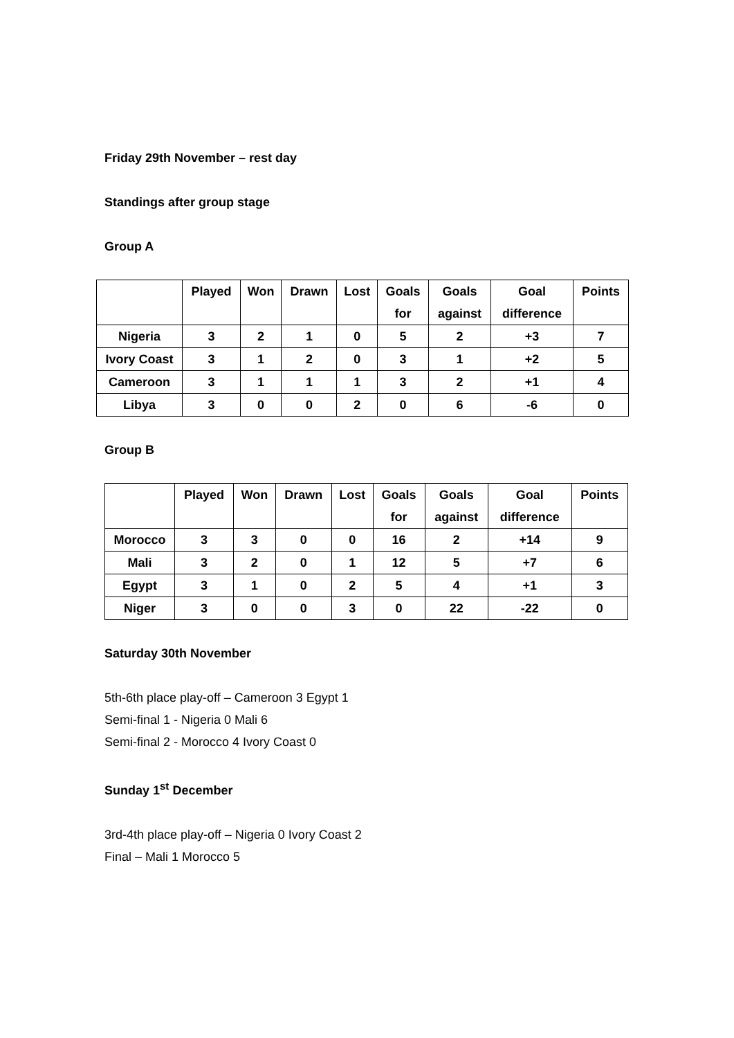Friday 29th November – rest day
Standings after group stage
Group A
| | Played | Won | Drawn | Lost | Goals for | Goals against | Goal difference | Points |
| --- | --- | --- | --- | --- | --- | --- | --- | --- |
| Nigeria | 3 | 2 | 1 | 0 | 5 | 2 | +3 | 7 |
| Ivory Coast | 3 | 1 | 2 | 0 | 3 | 1 | +2 | 5 |
| Cameroon | 3 | 1 | 1 | 1 | 3 | 2 | +1 | 4 |
| Libya | 3 | 0 | 0 | 2 | 0 | 6 | -6 | 0 |
Group B
| | Played | Won | Drawn | Lost | Goals for | Goals against | Goal difference | Points |
| --- | --- | --- | --- | --- | --- | --- | --- | --- |
| Morocco | 3 | 3 | 0 | 0 | 16 | 2 | +14 | 9 |
| Mali | 3 | 2 | 0 | 1 | 12 | 5 | +7 | 6 |
| Egypt | 3 | 1 | 0 | 2 | 5 | 4 | +1 | 3 |
| Niger | 3 | 0 | 0 | 3 | 0 | 22 | -22 | 0 |
Saturday 30th November
5th-6th place play-off – Cameroon 3 Egypt 1
Semi-final 1 - Nigeria 0 Mali 6
Semi-final 2 - Morocco 4 Ivory Coast 0
Sunday 1<sup>st</sup> December
3rd-4th place play-off – Nigeria 0 Ivory Coast 2
Final – Mali 1 Morocco 5